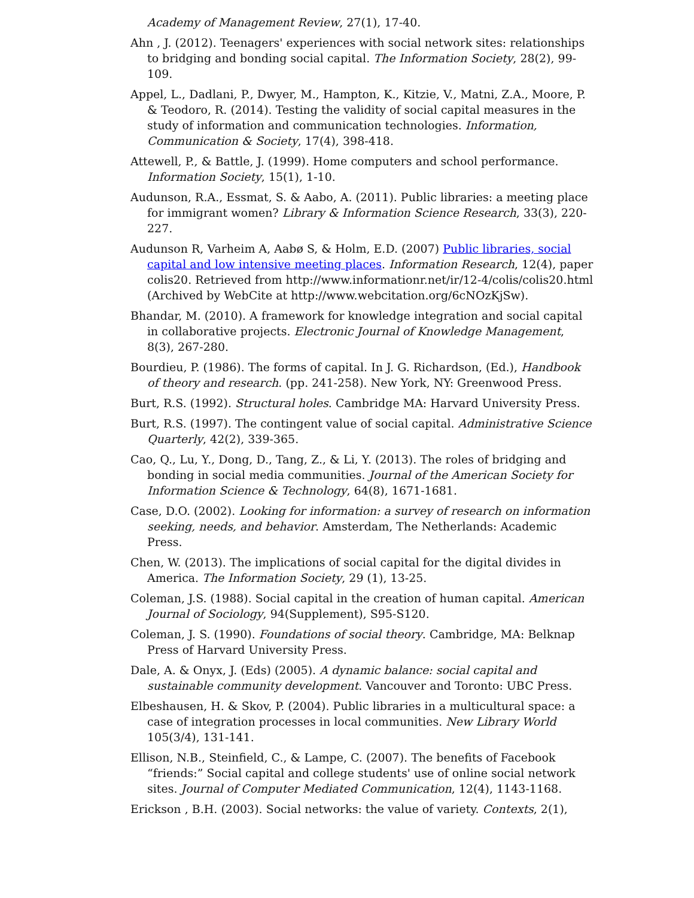Academy of Management Review, 27(1), 17-40.
Ahn , J. (2012). Teenagers' experiences with social network sites: relationships to bridging and bonding social capital. The Information Society, 28(2), 99-109.
Appel, L., Dadlani, P., Dwyer, M., Hampton, K., Kitzie, V., Matni, Z.A., Moore, P. & Teodoro, R. (2014). Testing the validity of social capital measures in the study of information and communication technologies. Information, Communication & Society, 17(4), 398-418.
Attewell, P., & Battle, J. (1999). Home computers and school performance. Information Society, 15(1), 1-10.
Audunson, R.A., Essmat, S. & Aabo, A. (2011). Public libraries: a meeting place for immigrant women? Library & Information Science Research, 33(3), 220-227.
Audunson R, Varheim A, Aabø S, & Holm, E.D. (2007) Public libraries, social capital and low intensive meeting places. Information Research, 12(4), paper colis20. Retrieved from http://www.informationr.net/ir/12-4/colis/colis20.html (Archived by WebCite at http://www.webcitation.org/6cNOzKjSw).
Bhandar, M. (2010). A framework for knowledge integration and social capital in collaborative projects. Electronic Journal of Knowledge Management, 8(3), 267-280.
Bourdieu, P. (1986). The forms of capital. In J. G. Richardson, (Ed.), Handbook of theory and research. (pp. 241-258). New York, NY: Greenwood Press.
Burt, R.S. (1992). Structural holes. Cambridge MA: Harvard University Press.
Burt, R.S. (1997). The contingent value of social capital. Administrative Science Quarterly, 42(2), 339-365.
Cao, Q., Lu, Y., Dong, D., Tang, Z., & Li, Y. (2013). The roles of bridging and bonding in social media communities. Journal of the American Society for Information Science & Technology, 64(8), 1671-1681.
Case, D.O. (2002). Looking for information: a survey of research on information seeking, needs, and behavior. Amsterdam, The Netherlands: Academic Press.
Chen, W. (2013). The implications of social capital for the digital divides in America. The Information Society, 29 (1), 13-25.
Coleman, J.S. (1988). Social capital in the creation of human capital. American Journal of Sociology, 94(Supplement), S95-S120.
Coleman, J. S. (1990). Foundations of social theory. Cambridge, MA: Belknap Press of Harvard University Press.
Dale, A. & Onyx, J. (Eds) (2005). A dynamic balance: social capital and sustainable community development. Vancouver and Toronto: UBC Press.
Elbeshausen, H. & Skov, P. (2004). Public libraries in a multicultural space: a case of integration processes in local communities. New Library World 105(3/4), 131-141.
Ellison, N.B., Steinfield, C., & Lampe, C. (2007). The benefits of Facebook “friends:” Social capital and college students' use of online social network sites. Journal of Computer Mediated Communication, 12(4), 1143-1168.
Erickson , B.H. (2003). Social networks: the value of variety. Contexts, 2(1),